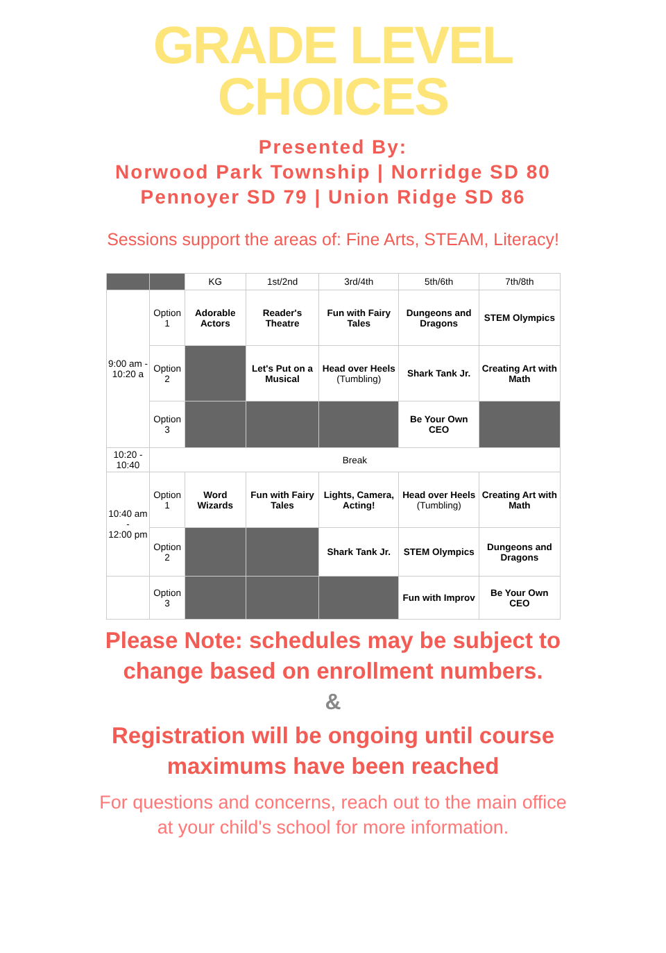GRADE LEVEL
CHOICES
Presented By:
Norwood Park Township | Norridge SD 80
Pennoyer SD 79 | Union Ridge SD 86
Sessions support the areas of: Fine Arts, STEAM, Literacy!
| | | KG | 1st/2nd | 3rd/4th | 5th/6th | 7th/8th |
| --- | --- | --- | --- | --- | --- | --- |
| 9:00 am - 10:20 a | Option 1 | Adorable Actors | Reader's Theatre | Fun with Fairy Tales | Dungeons and Dragons | STEM Olympics |
| | Option 2 | | Let's Put on a Musical | Head over Heels (Tumbling) | Shark Tank Jr. | Creating Art with Math |
| | Option 3 | | | | Be Your Own CEO | |
| 10:20 - 10:40 | Break | | | | | |
| 10:40 am - 12:00 pm | Option 1 | Word Wizards | Fun with Fairy Tales | Lights, Camera, Acting! | Head over Heels (Tumbling) | Creating Art with Math |
| | Option 2 | | | Shark Tank Jr. | STEM Olympics | Dungeons and Dragons |
| | Option 3 | | | | Fun with Improv | Be Your Own CEO |
Please Note: schedules may be subject to
change based on enrollment numbers.
&
Registration will be ongoing until course
maximums have been reached
For questions and concerns, reach out to the main office
at your child's school for more information.